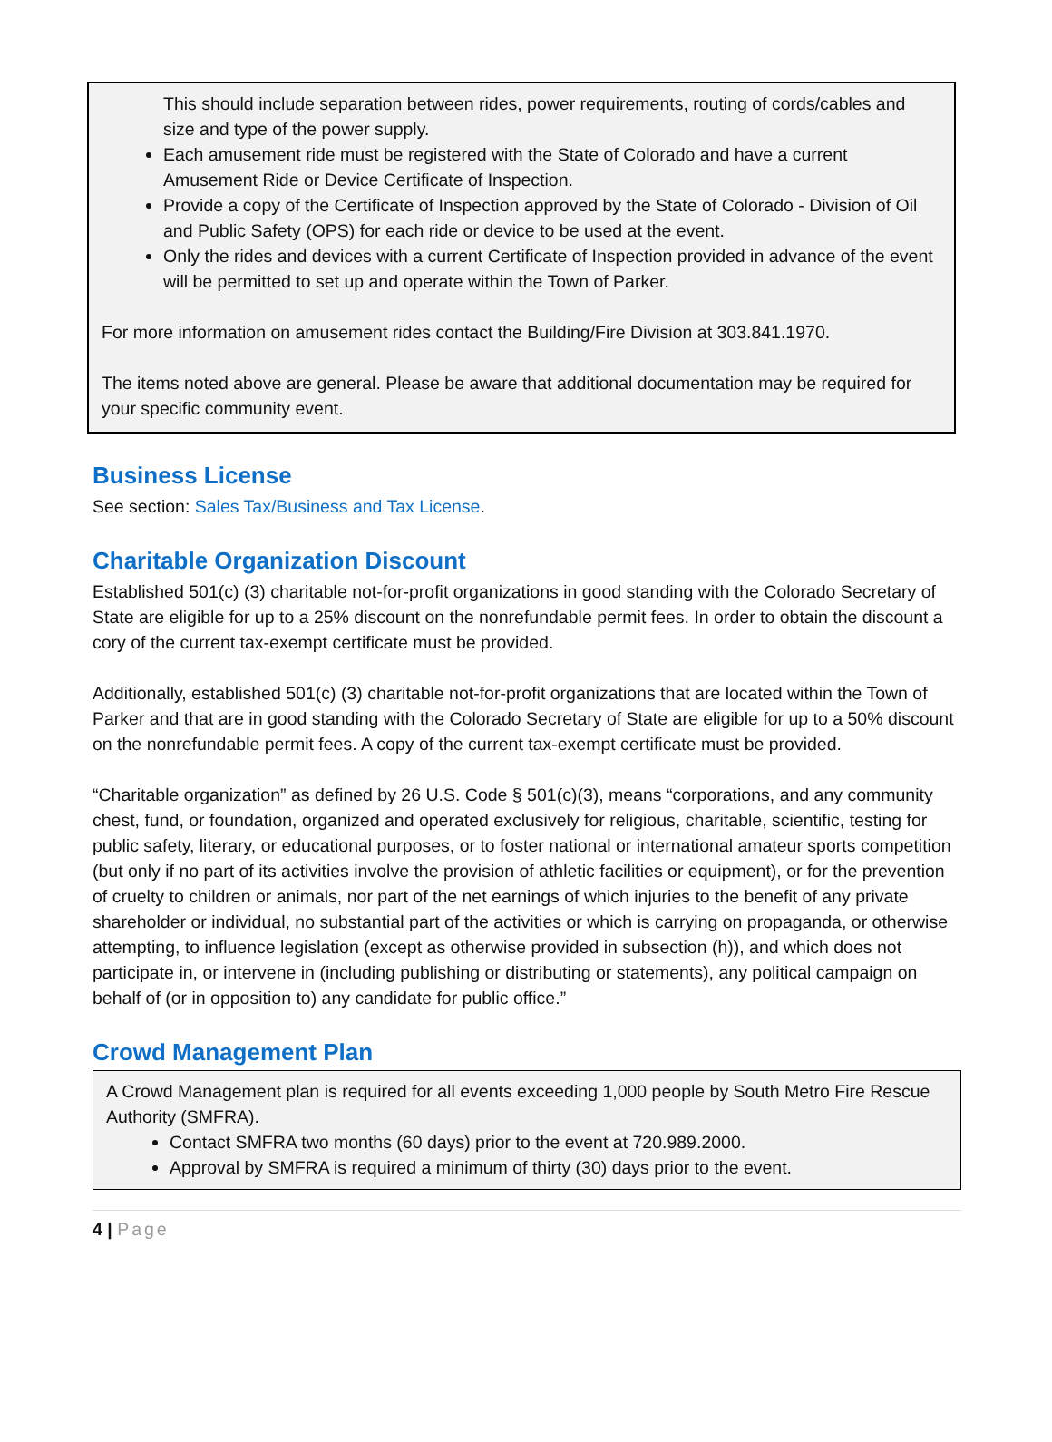This should include separation between rides, power requirements, routing of cords/cables and size and type of the power supply.
Each amusement ride must be registered with the State of Colorado and have a current Amusement Ride or Device Certificate of Inspection.
Provide a copy of the Certificate of Inspection approved by the State of Colorado - Division of Oil and Public Safety (OPS) for each ride or device to be used at the event.
Only the rides and devices with a current Certificate of Inspection provided in advance of the event will be permitted to set up and operate within the Town of Parker.
For more information on amusement rides contact the Building/Fire Division at 303.841.1970.
The items noted above are general. Please be aware that additional documentation may be required for your specific community event.
Business License
See section: Sales Tax/Business and Tax License.
Charitable Organization Discount
Established 501(c) (3) charitable not-for-profit organizations in good standing with the Colorado Secretary of State are eligible for up to a 25% discount on the nonrefundable permit fees. In order to obtain the discount a cory of the current tax-exempt certificate must be provided.
Additionally, established 501(c) (3) charitable not-for-profit organizations that are located within the Town of Parker and that are in good standing with the Colorado Secretary of State are eligible for up to a 50% discount on the nonrefundable permit fees. A copy of the current tax-exempt certificate must be provided.
“Charitable organization” as defined by 26 U.S. Code § 501(c)(3), means “corporations, and any community chest, fund, or foundation, organized and operated exclusively for religious, charitable, scientific, testing for public safety, literary, or educational purposes, or to foster national or international amateur sports competition (but only if no part of its activities involve the provision of athletic facilities or equipment), or for the prevention of cruelty to children or animals, nor part of the net earnings of which injuries to the benefit of any private shareholder or individual, no substantial part of the activities or which is carrying on propaganda, or otherwise attempting, to influence legislation (except as otherwise provided in subsection (h)), and which does not participate in, or intervene in (including publishing or distributing or statements), any political campaign on behalf of (or in opposition to) any candidate for public office.”
Crowd Management Plan
A Crowd Management plan is required for all events exceeding 1,000 people by South Metro Fire Rescue Authority (SMFRA).
Contact SMFRA two months (60 days) prior to the event at 720.989.2000.
Approval by SMFRA is required a minimum of thirty (30) days prior to the event.
4 | Page